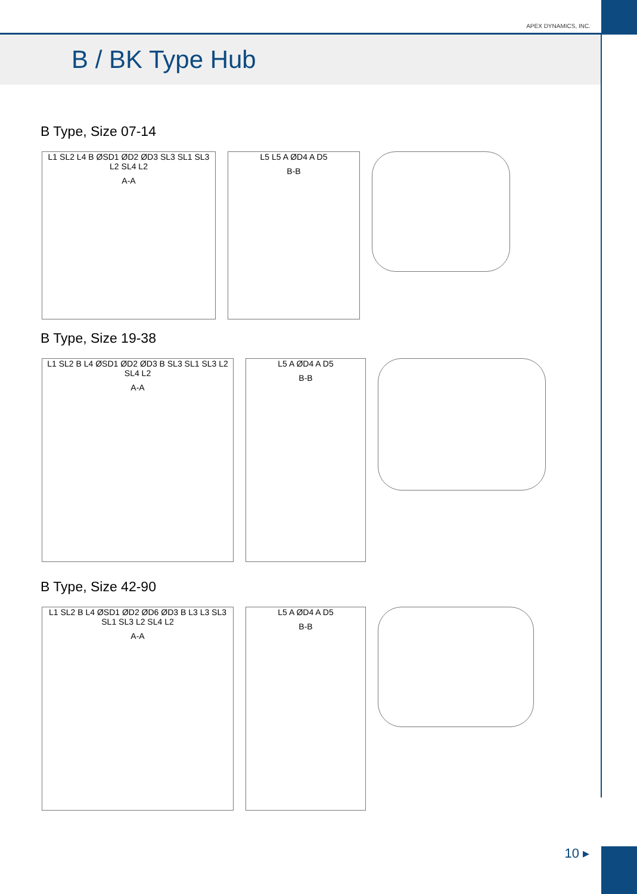APEX DYNAMICS, INC.
B / BK Type Hub
B Type, Size 07-14
L1 SL2 L4 B ØSD1 ØD2 ØD3 SL3 SL1 SL3 L2 SL4 L2
A-A
L5 L5 A ØD4 A D5
B-B
B Type, Size 19-38
L1 SL2 B L4 ØSD1 ØD2 ØD3 B SL3 SL1 SL3 L2 SL4 L2
A-A
L5 A ØD4 A D5
B-B
B Type, Size 42-90
L1 SL2 B L4 ØSD1 ØD2 ØD6 ØD3 B L3 L3 SL3 SL1 SL3 L2 SL4 L2
A-A
L5 A ØD4 A D5
B-B
10 ▸